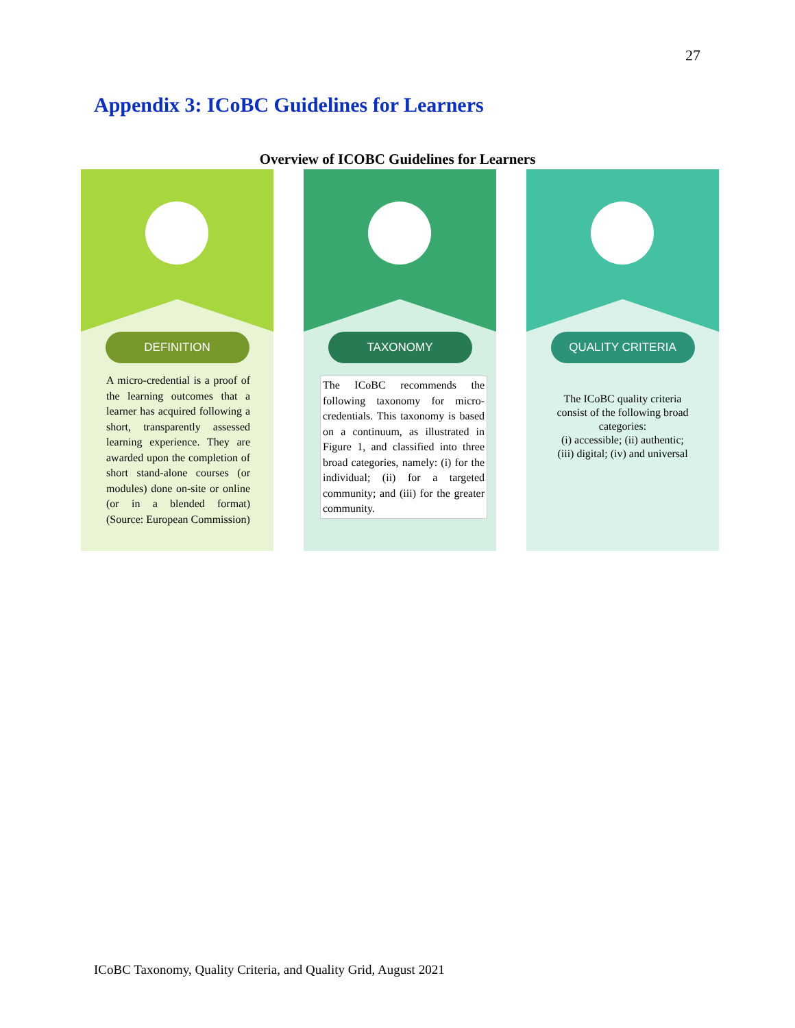27
Appendix 3: ICoBC Guidelines for Learners
Overview of ICOBC Guidelines for Learners
DEFINITION
A micro-credential is a proof of the learning outcomes that a learner has acquired following a short, transparently assessed learning experience. They are awarded upon the completion of short stand-alone courses (or modules) done on-site or online (or in a blended format) (Source: European Commission)
TAXONOMY
The ICoBC recommends the following taxonomy for micro-credentials. This taxonomy is based on a continuum, as illustrated in Figure 1, and classified into three broad categories, namely: (i) for the individual; (ii) for a targeted community; and (iii) for the greater community.
QUALITY CRITERIA
The ICoBC quality criteria consist of the following broad categories:
(i) accessible; (ii) authentic; (iii) digital; (iv) and universal
ICoBC Taxonomy, Quality Criteria, and Quality Grid, August 2021